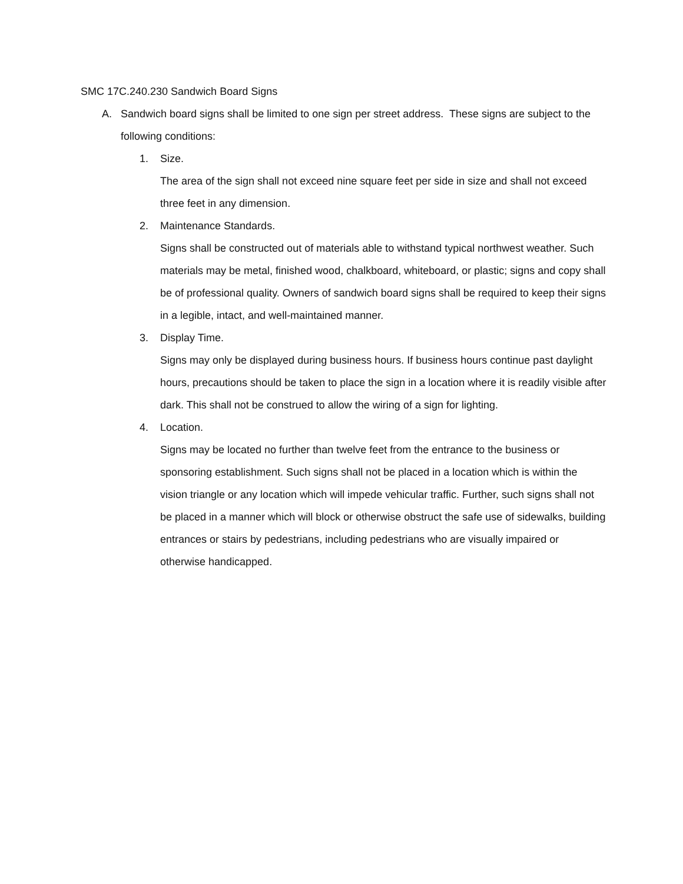SMC 17C.240.230 Sandwich Board Signs
A. Sandwich board signs shall be limited to one sign per street address. These signs are subject to the following conditions:
1. Size.
The area of the sign shall not exceed nine square feet per side in size and shall not exceed three feet in any dimension.
2. Maintenance Standards.
Signs shall be constructed out of materials able to withstand typical northwest weather. Such materials may be metal, finished wood, chalkboard, whiteboard, or plastic; signs and copy shall be of professional quality. Owners of sandwich board signs shall be required to keep their signs in a legible, intact, and well-maintained manner.
3. Display Time.
Signs may only be displayed during business hours. If business hours continue past daylight hours, precautions should be taken to place the sign in a location where it is readily visible after dark. This shall not be construed to allow the wiring of a sign for lighting.
4. Location.
Signs may be located no further than twelve feet from the entrance to the business or sponsoring establishment. Such signs shall not be placed in a location which is within the vision triangle or any location which will impede vehicular traffic. Further, such signs shall not be placed in a manner which will block or otherwise obstruct the safe use of sidewalks, building entrances or stairs by pedestrians, including pedestrians who are visually impaired or otherwise handicapped.